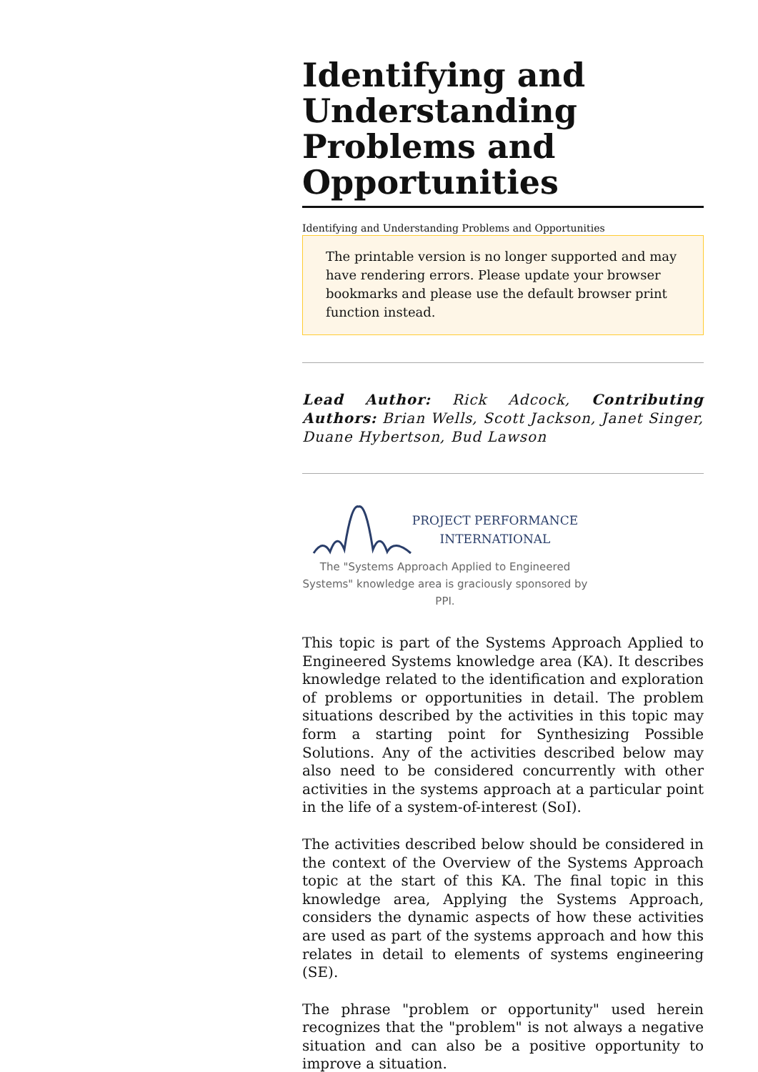Identifying and Understanding Problems and Opportunities
Identifying and Understanding Problems and Opportunities
The printable version is no longer supported and may have rendering errors. Please update your browser bookmarks and please use the default browser print function instead.
Lead Author: Rick Adcock, Contributing Authors: Brian Wells, Scott Jackson, Janet Singer, Duane Hybertson, Bud Lawson
PROJECT PERFORMANCE
INTERNATIONAL
The "Systems Approach Applied to Engineered Systems" knowledge area is graciously sponsored by PPI.
This topic is part of the Systems Approach Applied to Engineered Systems knowledge area (KA). It describes knowledge related to the identification and exploration of problems or opportunities in detail. The problem situations described by the activities in this topic may form a starting point for Synthesizing Possible Solutions. Any of the activities described below may also need to be considered concurrently with other activities in the systems approach at a particular point in the life of a system-of-interest (SoI).
The activities described below should be considered in the context of the Overview of the Systems Approach topic at the start of this KA. The final topic in this knowledge area, Applying the Systems Approach, considers the dynamic aspects of how these activities are used as part of the systems approach and how this relates in detail to elements of systems engineering (SE).
The phrase "problem or opportunity" used herein recognizes that the "problem" is not always a negative situation and can also be a positive opportunity to improve a situation.